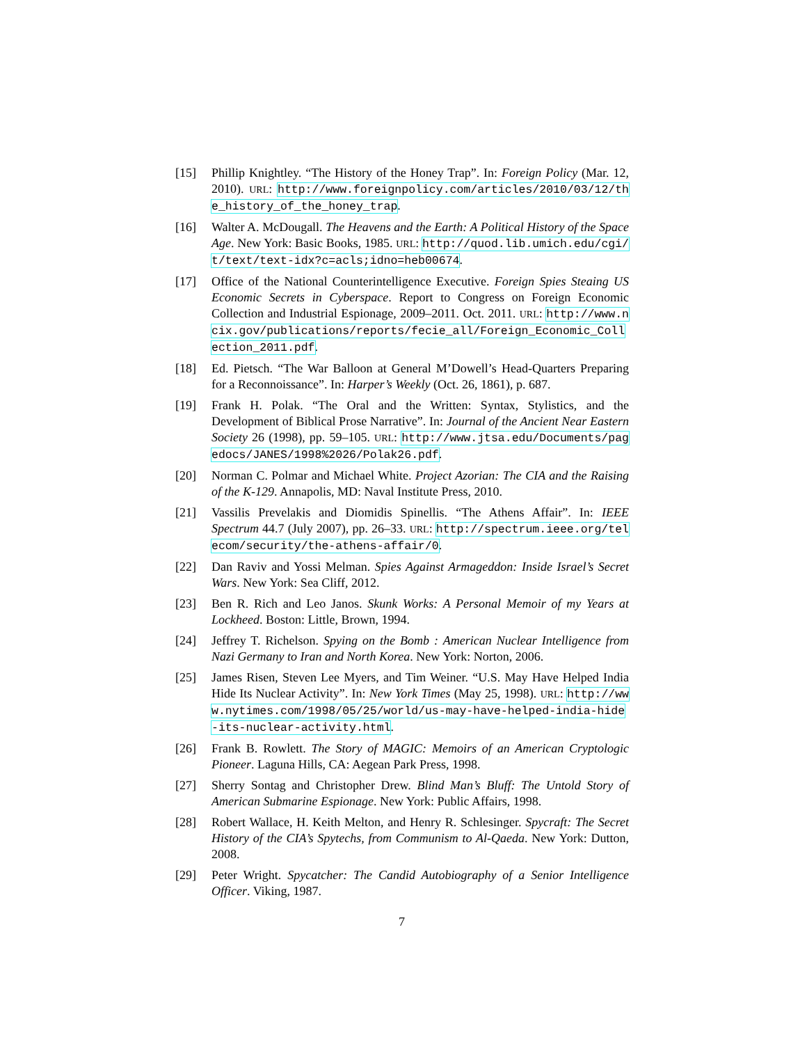[15] Phillip Knightley. “The History of the Honey Trap”. In: Foreign Policy (Mar. 12, 2010). URL: http://www.foreignpolicy.com/articles/2010/03/12/the_history_of_the_honey_trap.
[16] Walter A. McDougall. The Heavens and the Earth: A Political History of the Space Age. New York: Basic Books, 1985. URL: http://quod.lib.umich.edu/cgi/t/text/text-idx?c=acls;idno=heb00674.
[17] Office of the National Counterintelligence Executive. Foreign Spies Steaing US Economic Secrets in Cyberspace. Report to Congress on Foreign Economic Collection and Industrial Espionage, 2009–2011. Oct. 2011. URL: http://www.ncix.gov/publications/reports/fecie_all/Foreign_Economic_Collection_2011.pdf.
[18] Ed. Pietsch. “The War Balloon at General M’Dowell’s Head-Quarters Preparing for a Reconnoissance”. In: Harper’s Weekly (Oct. 26, 1861), p. 687.
[19] Frank H. Polak. “The Oral and the Written: Syntax, Stylistics, and the Development of Biblical Prose Narrative”. In: Journal of the Ancient Near Eastern Society 26 (1998), pp. 59–105. URL: http://www.jtsa.edu/Documents/pagedocs/JANES/1998%2026/Polak26.pdf.
[20] Norman C. Polmar and Michael White. Project Azorian: The CIA and the Raising of the K-129. Annapolis, MD: Naval Institute Press, 2010.
[21] Vassilis Prevelakis and Diomidis Spinellis. “The Athens Affair”. In: IEEE Spectrum 44.7 (July 2007), pp. 26–33. URL: http://spectrum.ieee.org/telecom/security/the-athens-affair/0.
[22] Dan Raviv and Yossi Melman. Spies Against Armageddon: Inside Israel’s Secret Wars. New York: Sea Cliff, 2012.
[23] Ben R. Rich and Leo Janos. Skunk Works: A Personal Memoir of my Years at Lockheed. Boston: Little, Brown, 1994.
[24] Jeffrey T. Richelson. Spying on the Bomb : American Nuclear Intelligence from Nazi Germany to Iran and North Korea. New York: Norton, 2006.
[25] James Risen, Steven Lee Myers, and Tim Weiner. “U.S. May Have Helped India Hide Its Nuclear Activity”. In: New York Times (May 25, 1998). URL: http://www.nytimes.com/1998/05/25/world/us-may-have-helped-india-hide-its-nuclear-activity.html.
[26] Frank B. Rowlett. The Story of MAGIC: Memoirs of an American Cryptologic Pioneer. Laguna Hills, CA: Aegean Park Press, 1998.
[27] Sherry Sontag and Christopher Drew. Blind Man’s Bluff: The Untold Story of American Submarine Espionage. New York: Public Affairs, 1998.
[28] Robert Wallace, H. Keith Melton, and Henry R. Schlesinger. Spycraft: The Secret History of the CIA’s Spytechs, from Communism to Al-Qaeda. New York: Dutton, 2008.
[29] Peter Wright. Spycatcher: The Candid Autobiography of a Senior Intelligence Officer. Viking, 1987.
7